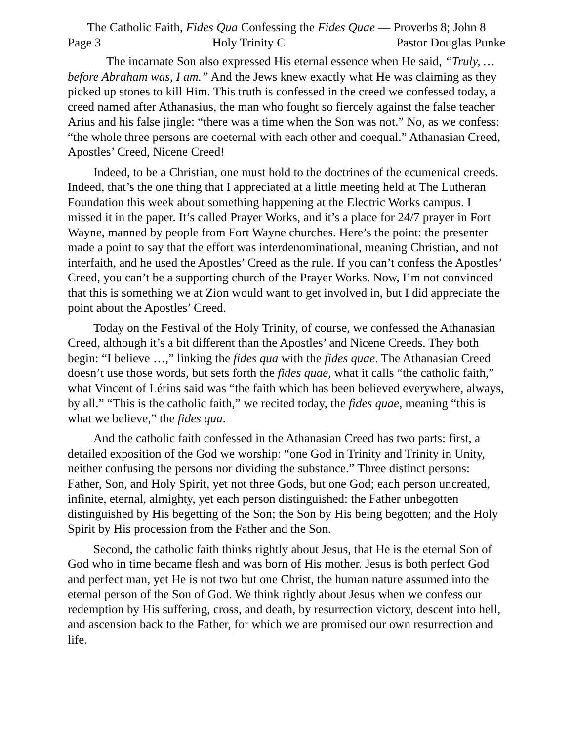The Catholic Faith, Fides Qua Confessing the Fides Quae — Proverbs 8; John 8
Page 3 Holy Trinity C Pastor Douglas Punke
The incarnate Son also expressed His eternal essence when He said, “Truly, … before Abraham was, I am.” And the Jews knew exactly what He was claiming as they picked up stones to kill Him. This truth is confessed in the creed we confessed today, a creed named after Athanasius, the man who fought so fiercely against the false teacher Arius and his false jingle: “there was a time when the Son was not.” No, as we confess: “the whole three persons are coeternal with each other and coequal.” Athanasian Creed, Apostles’ Creed, Nicene Creed!
Indeed, to be a Christian, one must hold to the doctrines of the ecumenical creeds. Indeed, that’s the one thing that I appreciated at a little meeting held at The Lutheran Foundation this week about something happening at the Electric Works campus. I missed it in the paper. It’s called Prayer Works, and it’s a place for 24/7 prayer in Fort Wayne, manned by people from Fort Wayne churches. Here’s the point: the presenter made a point to say that the effort was interdenominational, meaning Christian, and not interfaith, and he used the Apostles’ Creed as the rule. If you can’t confess the Apostles’ Creed, you can’t be a supporting church of the Prayer Works. Now, I’m not convinced that this is something we at Zion would want to get involved in, but I did appreciate the point about the Apostles’ Creed.
Today on the Festival of the Holy Trinity, of course, we confessed the Athanasian Creed, although it’s a bit different than the Apostles’ and Nicene Creeds. They both begin: “I believe …,” linking the fides qua with the fides quae. The Athanasian Creed doesn’t use those words, but sets forth the fides quae, what it calls “the catholic faith,” what Vincent of Lérins said was “the faith which has been believed everywhere, always, by all.” “This is the catholic faith,” we recited today, the fides quae, meaning “this is what we believe,” the fides qua.
And the catholic faith confessed in the Athanasian Creed has two parts: first, a detailed exposition of the God we worship: “one God in Trinity and Trinity in Unity, neither confusing the persons nor dividing the substance.” Three distinct persons: Father, Son, and Holy Spirit, yet not three Gods, but one God; each person uncreated, infinite, eternal, almighty, yet each person distinguished: the Father unbegotten distinguished by His begetting of the Son; the Son by His being begotten; and the Holy Spirit by His procession from the Father and the Son.
Second, the catholic faith thinks rightly about Jesus, that He is the eternal Son of God who in time became flesh and was born of His mother. Jesus is both perfect God and perfect man, yet He is not two but one Christ, the human nature assumed into the eternal person of the Son of God. We think rightly about Jesus when we confess our redemption by His suffering, cross, and death, by resurrection victory, descent into hell, and ascension back to the Father, for which we are promised our own resurrection and life.